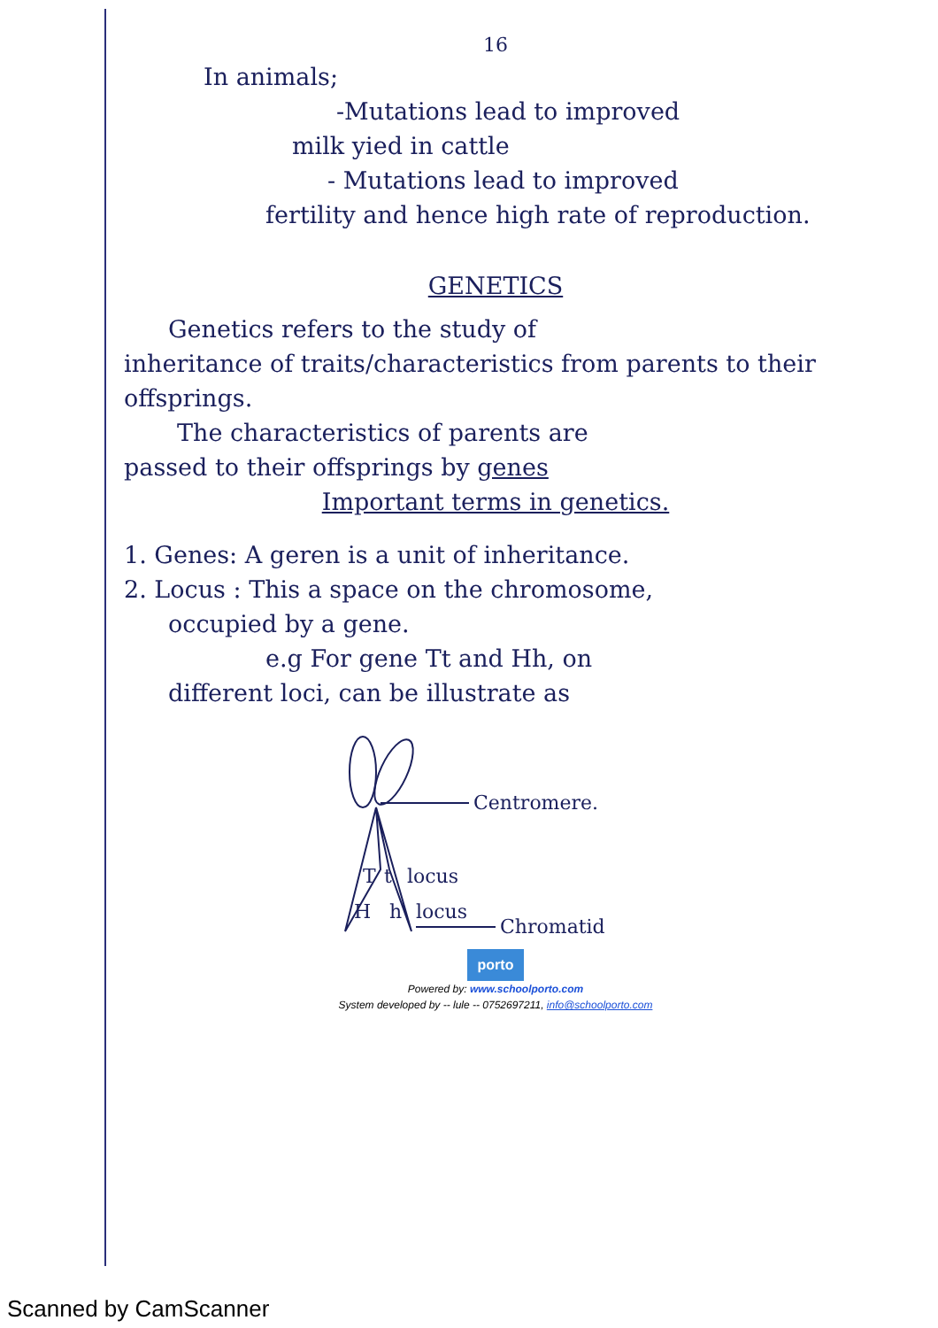16
In animals;
-Mutations lead to improved
milk yied in cattle
- Mutations lead to improved
fertility and hence high rate of reproduction.
GENETICS
Genetics refers to the study of
inheritance of traits/characteristics from parents to their offsprings.
The characteristics of parents are
passed to their offsprings by genes
Important terms in genetics.
1. Genes: A geren is a unit of inheritance.
2. Locus : This a space on the chromosome,
occupied by a gene.
e.g For gene Tt and Hh, on
different loci, can be illustrate as
Centromere.
T
t
locus
H
h
locus
Chromatid
porto
Powered by: www.schoolporto.com
System developed by -- lule -- 0752697211, info@schoolporto.com
Scanned by CamScanner